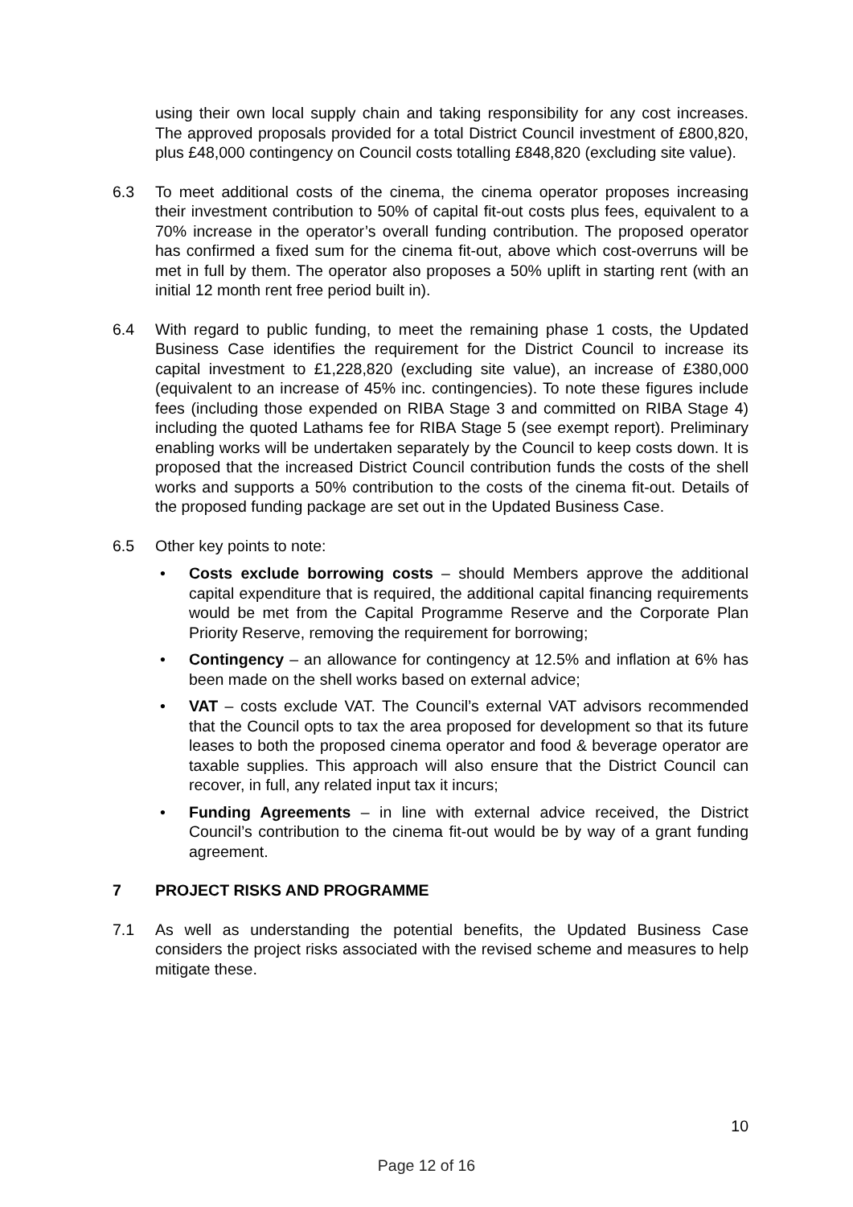using their own local supply chain and taking responsibility for any cost increases. The approved proposals provided for a total District Council investment of £800,820, plus £48,000 contingency on Council costs totalling £848,820 (excluding site value).
6.3 To meet additional costs of the cinema, the cinema operator proposes increasing their investment contribution to 50% of capital fit-out costs plus fees, equivalent to a 70% increase in the operator’s overall funding contribution. The proposed operator has confirmed a fixed sum for the cinema fit-out, above which cost-overruns will be met in full by them. The operator also proposes a 50% uplift in starting rent (with an initial 12 month rent free period built in).
6.4 With regard to public funding, to meet the remaining phase 1 costs, the Updated Business Case identifies the requirement for the District Council to increase its capital investment to £1,228,820 (excluding site value), an increase of £380,000 (equivalent to an increase of 45% inc. contingencies). To note these figures include fees (including those expended on RIBA Stage 3 and committed on RIBA Stage 4) including the quoted Lathams fee for RIBA Stage 5 (see exempt report). Preliminary enabling works will be undertaken separately by the Council to keep costs down. It is proposed that the increased District Council contribution funds the costs of the shell works and supports a 50% contribution to the costs of the cinema fit-out. Details of the proposed funding package are set out in the Updated Business Case.
6.5 Other key points to note:
• Costs exclude borrowing costs – should Members approve the additional capital expenditure that is required, the additional capital financing requirements would be met from the Capital Programme Reserve and the Corporate Plan Priority Reserve, removing the requirement for borrowing;
• Contingency – an allowance for contingency at 12.5% and inflation at 6% has been made on the shell works based on external advice;
• VAT – costs exclude VAT. The Council’s external VAT advisors recommended that the Council opts to tax the area proposed for development so that its future leases to both the proposed cinema operator and food & beverage operator are taxable supplies. This approach will also ensure that the District Council can recover, in full, any related input tax it incurs;
• Funding Agreements – in line with external advice received, the District Council’s contribution to the cinema fit-out would be by way of a grant funding agreement.
7 PROJECT RISKS AND PROGRAMME
7.1 As well as understanding the potential benefits, the Updated Business Case considers the project risks associated with the revised scheme and measures to help mitigate these.
10
Page 12 of 16